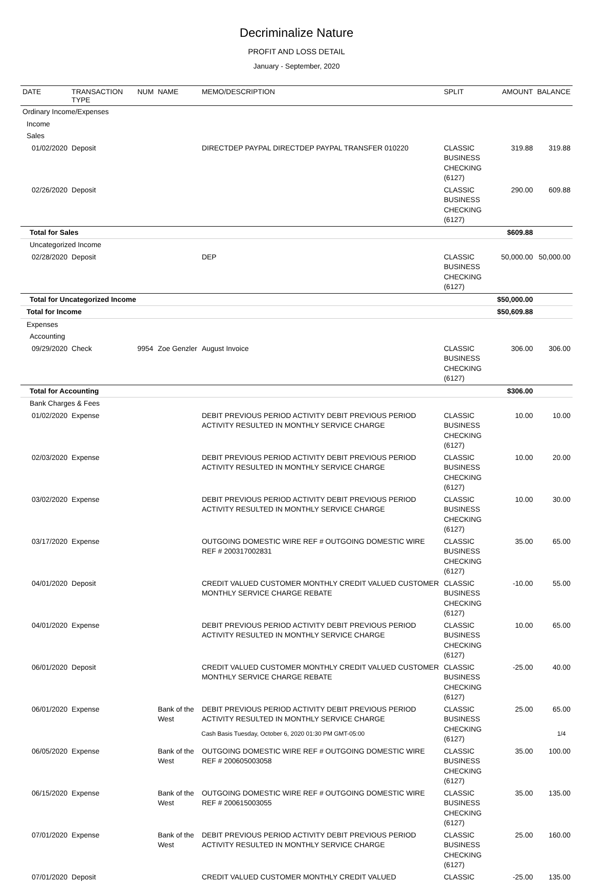Decriminalize Nature
PROFIT AND LOSS DETAIL
January - September, 2020
| DATE | TRANSACTION TYPE | NUM | NAME | MEMO/DESCRIPTION | SPLIT | AMOUNT | BALANCE |
| --- | --- | --- | --- | --- | --- | --- | --- |
| Ordinary Income/Expenses | | | | | | | |
| Income | | | | | | | |
| Sales | | | | | | | |
| 01/02/2020 | Deposit | | | DIRECTDEP PAYPAL DIRECTDEP PAYPAL TRANSFER 010220 | CLASSIC BUSINESS CHECKING (6127) | 319.88 | 319.88 |
| 02/26/2020 | Deposit | | | | CLASSIC BUSINESS CHECKING (6127) | 290.00 | 609.88 |
| Total for Sales | | | | | | $609.88 | |
| Uncategorized Income | | | | | | | |
| 02/28/2020 | Deposit | | | DEP | CLASSIC BUSINESS CHECKING (6127) | 50,000.00 | 50,000.00 |
| Total for Uncategorized Income | | | | | | $50,000.00 | |
| Total for Income | | | | | | $50,609.88 | |
| Expenses | | | | | | | |
| Accounting | | | | | | | |
| 09/29/2020 | Check | 9954 | Zoe Genzler | August Invoice | CLASSIC BUSINESS CHECKING (6127) | 306.00 | 306.00 |
| Total for Accounting | | | | | | $306.00 | |
| Bank Charges & Fees | | | | | | | |
| 01/02/2020 | Expense | | | DEBIT PREVIOUS PERIOD ACTIVITY DEBIT PREVIOUS PERIOD ACTIVITY RESULTED IN MONTHLY SERVICE CHARGE | CLASSIC BUSINESS CHECKING (6127) | 10.00 | 10.00 |
| 02/03/2020 | Expense | | | DEBIT PREVIOUS PERIOD ACTIVITY DEBIT PREVIOUS PERIOD ACTIVITY RESULTED IN MONTHLY SERVICE CHARGE | CLASSIC BUSINESS CHECKING (6127) | 10.00 | 20.00 |
| 03/02/2020 | Expense | | | DEBIT PREVIOUS PERIOD ACTIVITY DEBIT PREVIOUS PERIOD ACTIVITY RESULTED IN MONTHLY SERVICE CHARGE | CLASSIC BUSINESS CHECKING (6127) | 10.00 | 30.00 |
| 03/17/2020 | Expense | | | OUTGOING DOMESTIC WIRE REF # OUTGOING DOMESTIC WIRE REF # 200317002831 | CLASSIC BUSINESS CHECKING (6127) | 35.00 | 65.00 |
| 04/01/2020 | Deposit | | | CREDIT VALUED CUSTOMER MONTHLY CREDIT VALUED CUSTOMER MONTHLY SERVICE CHARGE REBATE | CLASSIC BUSINESS CHECKING (6127) | -10.00 | 55.00 |
| 04/01/2020 | Expense | | | DEBIT PREVIOUS PERIOD ACTIVITY DEBIT PREVIOUS PERIOD ACTIVITY RESULTED IN MONTHLY SERVICE CHARGE | CLASSIC BUSINESS CHECKING (6127) | 10.00 | 65.00 |
| 06/01/2020 | Deposit | | | CREDIT VALUED CUSTOMER MONTHLY CREDIT VALUED CUSTOMER MONTHLY SERVICE CHARGE REBATE | CLASSIC BUSINESS CHECKING (6127) | -25.00 | 40.00 |
| 06/01/2020 | Expense | | Bank of the West | DEBIT PREVIOUS PERIOD ACTIVITY DEBIT PREVIOUS PERIOD ACTIVITY RESULTED IN MONTHLY SERVICE CHARGE | CLASSIC BUSINESS CHECKING (6127) | 25.00 | 65.00 |
| 06/05/2020 | Expense | | Bank of the West | OUTGOING DOMESTIC WIRE REF # OUTGOING DOMESTIC WIRE REF # 200605003058 | CLASSIC BUSINESS CHECKING (6127) | 35.00 | 100.00 |
| 06/15/2020 | Expense | | Bank of the West | OUTGOING DOMESTIC WIRE REF # OUTGOING DOMESTIC WIRE REF # 200615003055 | CLASSIC BUSINESS CHECKING (6127) | 35.00 | 135.00 |
| 07/01/2020 | Expense | | Bank of the West | DEBIT PREVIOUS PERIOD ACTIVITY DEBIT PREVIOUS PERIOD ACTIVITY RESULTED IN MONTHLY SERVICE CHARGE | CLASSIC BUSINESS CHECKING (6127) | 25.00 | 160.00 |
| 07/01/2020 | Deposit | | | CREDIT VALUED CUSTOMER MONTHLY CREDIT VALUED | CLASSIC | -25.00 | 135.00 |
Cash Basis Tuesday, October 6, 2020 01:30 PM GMT-05:00 1/4